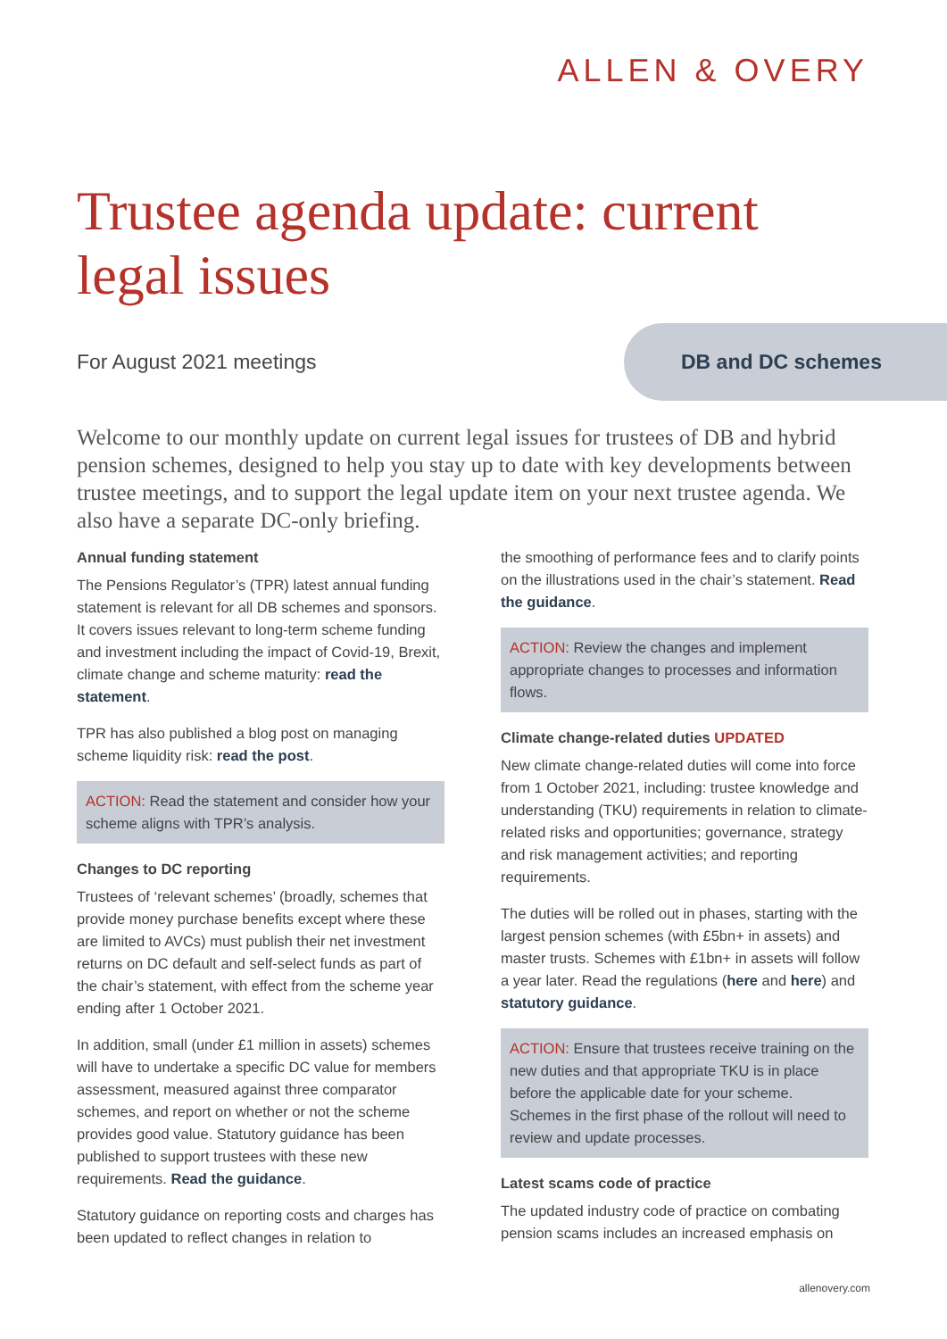ALLEN & OVERY
Trustee agenda update: current legal issues
For August 2021 meetings
DB and DC schemes
Welcome to our monthly update on current legal issues for trustees of DB and hybrid pension schemes, designed to help you stay up to date with key developments between trustee meetings, and to support the legal update item on your next trustee agenda. We also have a separate DC-only briefing.
Annual funding statement
The Pensions Regulator’s (TPR) latest annual funding statement is relevant for all DB schemes and sponsors. It covers issues relevant to long-term scheme funding and investment including the impact of Covid-19, Brexit, climate change and scheme maturity: read the statement.
TPR has also published a blog post on managing scheme liquidity risk: read the post.
ACTION: Read the statement and consider how your scheme aligns with TPR’s analysis.
Changes to DC reporting
Trustees of ‘relevant schemes’ (broadly, schemes that provide money purchase benefits except where these are limited to AVCs) must publish their net investment returns on DC default and self-select funds as part of the chair’s statement, with effect from the scheme year ending after 1 October 2021.
In addition, small (under £1 million in assets) schemes will have to undertake a specific DC value for members assessment, measured against three comparator schemes, and report on whether or not the scheme provides good value. Statutory guidance has been published to support trustees with these new requirements. Read the guidance.
Statutory guidance on reporting costs and charges has been updated to reflect changes in relation to
the smoothing of performance fees and to clarify points on the illustrations used in the chair’s statement. Read the guidance.
ACTION: Review the changes and implement appropriate changes to processes and information flows.
Climate change-related duties UPDATED
New climate change-related duties will come into force from 1 October 2021, including: trustee knowledge and understanding (TKU) requirements in relation to climate-related risks and opportunities; governance, strategy and risk management activities; and reporting requirements.
The duties will be rolled out in phases, starting with the largest pension schemes (with £5bn+ in assets) and master trusts. Schemes with £1bn+ in assets will follow a year later. Read the regulations (here and here) and statutory guidance.
ACTION: Ensure that trustees receive training on the new duties and that appropriate TKU is in place before the applicable date for your scheme.
Schemes in the first phase of the rollout will need to review and update processes.
Latest scams code of practice
The updated industry code of practice on combating pension scams includes an increased emphasis on
allenovery.com